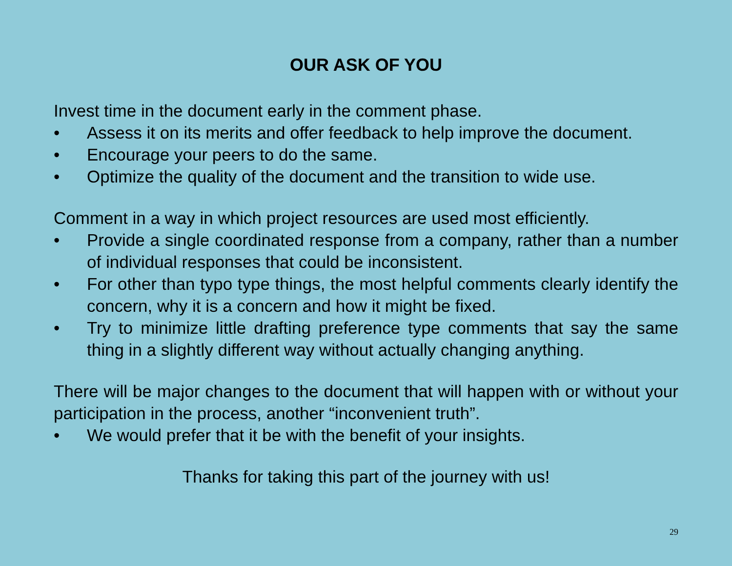OUR ASK OF YOU
Invest time in the document early in the comment phase.
• Assess it on its merits and offer feedback to help improve the document.
• Encourage your peers to do the same.
• Optimize the quality of the document and the transition to wide use.
Comment in a way in which project resources are used most efficiently.
• Provide a single coordinated response from a company, rather than a number of individual responses that could be inconsistent.
• For other than typo type things, the most helpful comments clearly identify the concern, why it is a concern and how it might be fixed.
• Try to minimize little drafting preference type comments that say the same thing in a slightly different way without actually changing anything.
There will be major changes to the document that will happen with or without your participation in the process, another “inconvenient truth”.
• We would prefer that it be with the benefit of your insights.
Thanks for taking this part of the journey with us!
29